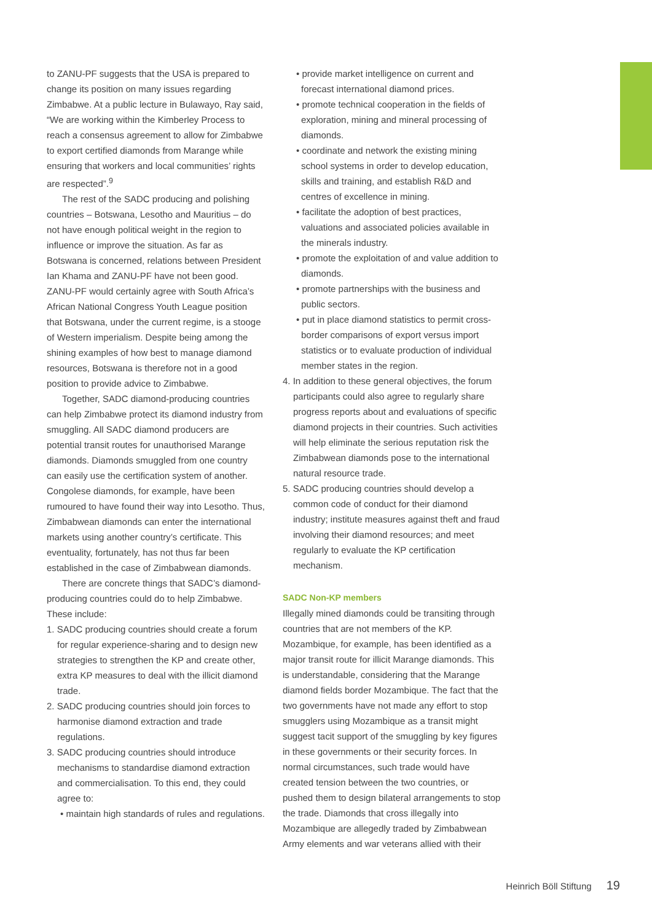to ZANU-PF suggests that the USA is prepared to change its position on many issues regarding Zimbabwe. At a public lecture in Bulawayo, Ray said, “We are working within the Kimberley Process to reach a consensus agreement to allow for Zimbabwe to export certified diamonds from Marange while ensuring that workers and local communities’ rights are respected”.<sup>9</sup>
The rest of the SADC producing and polishing countries – Botswana, Lesotho and Mauritius – do not have enough political weight in the region to influence or improve the situation. As far as Botswana is concerned, relations between President Ian Khama and ZANU-PF have not been good. ZANU-PF would certainly agree with South Africa’s African National Congress Youth League position that Botswana, under the current regime, is a stooge of Western imperialism. Despite being among the shining examples of how best to manage diamond resources, Botswana is therefore not in a good position to provide advice to Zimbabwe.
Together, SADC diamond-producing countries can help Zimbabwe protect its diamond industry from smuggling. All SADC diamond producers are potential transit routes for unauthorised Marange diamonds. Diamonds smuggled from one country can easily use the certification system of another. Congolese diamonds, for example, have been rumoured to have found their way into Lesotho. Thus, Zimbabwean diamonds can enter the international markets using another country’s certificate. This eventuality, fortunately, has not thus far been established in the case of Zimbabwean diamonds.
There are concrete things that SADC’s diamond-producing countries could do to help Zimbabwe. These include:
1. SADC producing countries should create a forum for regular experience-sharing and to design new strategies to strengthen the KP and create other, extra KP measures to deal with the illicit diamond trade.
2. SADC producing countries should join forces to harmonise diamond extraction and trade regulations.
3. SADC producing countries should introduce mechanisms to standardise diamond extraction and commercialisation. To this end, they could agree to:
• maintain high standards of rules and regulations.
• provide market intelligence on current and forecast international diamond prices.
• promote technical cooperation in the fields of exploration, mining and mineral processing of diamonds.
• coordinate and network the existing mining school systems in order to develop education, skills and training, and establish R&D and centres of excellence in mining.
• facilitate the adoption of best practices, valuations and associated policies available in the minerals industry.
• promote the exploitation of and value addition to diamonds.
• promote partnerships with the business and public sectors.
• put in place diamond statistics to permit cross-border comparisons of export versus import statistics or to evaluate production of individual member states in the region.
4. In addition to these general objectives, the forum participants could also agree to regularly share progress reports about and evaluations of specific diamond projects in their countries. Such activities will help eliminate the serious reputation risk the Zimbabwean diamonds pose to the international natural resource trade.
5. SADC producing countries should develop a common code of conduct for their diamond industry; institute measures against theft and fraud involving their diamond resources; and meet regularly to evaluate the KP certification mechanism.
SADC Non-KP members
Illegally mined diamonds could be transiting through countries that are not members of the KP. Mozambique, for example, has been identified as a major transit route for illicit Marange diamonds. This is understandable, considering that the Marange diamond fields border Mozambique. The fact that the two governments have not made any effort to stop smugglers using Mozambique as a transit might suggest tacit support of the smuggling by key figures in these governments or their security forces. In normal circumstances, such trade would have created tension between the two countries, or pushed them to design bilateral arrangements to stop the trade. Diamonds that cross illegally into Mozambique are allegedly traded by Zimbabwean Army elements and war veterans allied with their
Heinrich Böll Stiftung 19